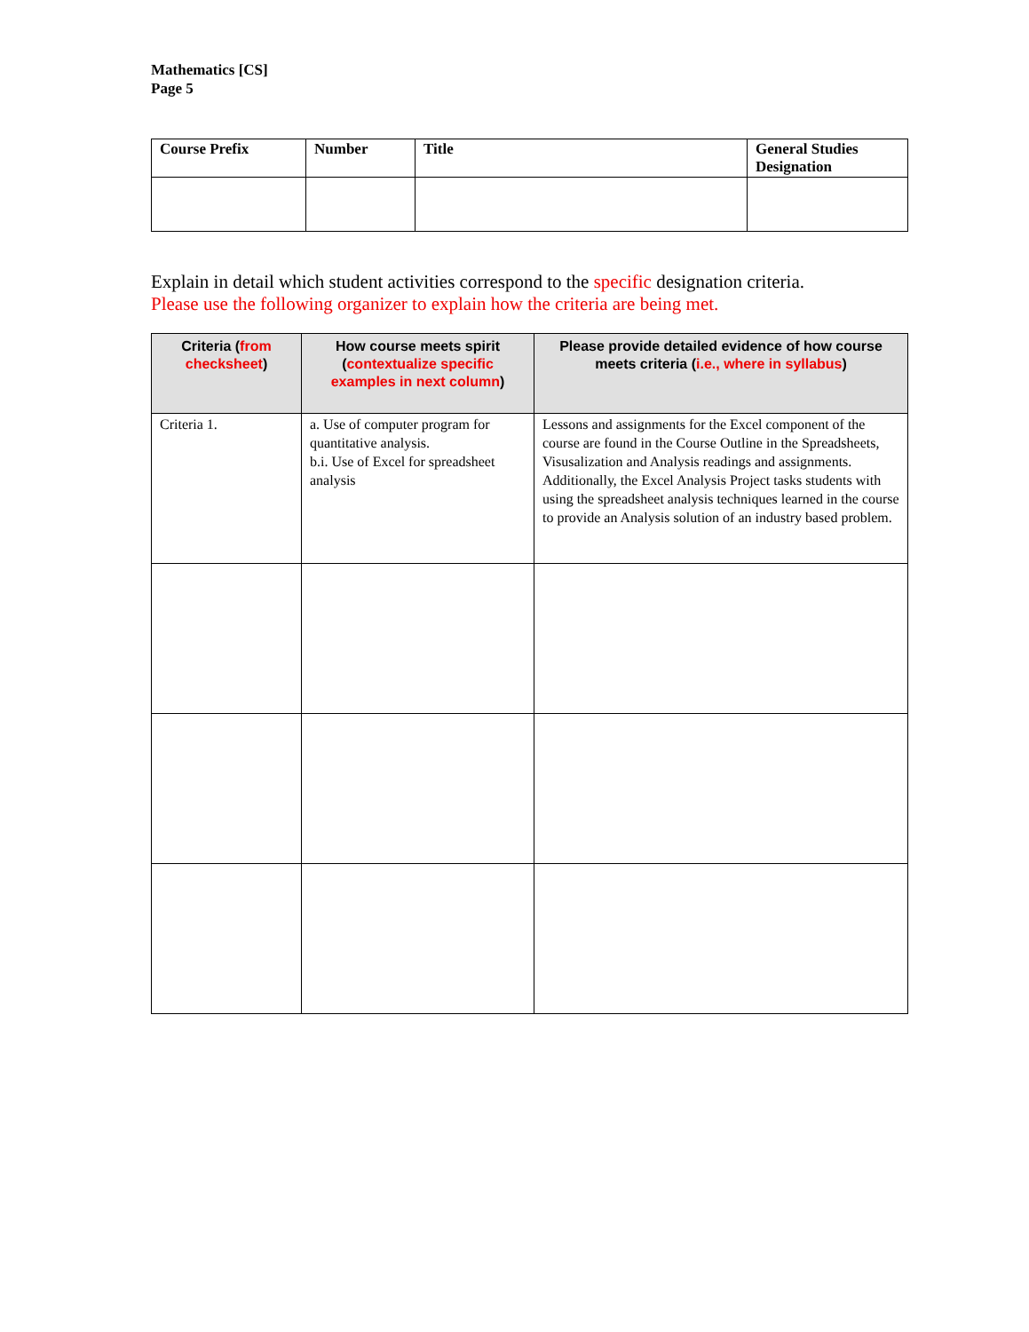Mathematics [CS]
Page 5
| Course Prefix | Number | Title | General Studies Designation |
| --- | --- | --- | --- |
Explain in detail which student activities correspond to the specific designation criteria.
Please use the following organizer to explain how the criteria are being met.
| Criteria ( from checksheet ) | How course meets spirit ( contextualize specific examples in next column ) | Please provide detailed evidence of how course meets criteria ( i.e., where in syllabus ) |
| --- | --- | --- |
| Criteria 1. | a. Use of computer program for quantitative analysis. b.i. Use of Excel for spreadsheet analysis | Lessons and assignments for the Excel component of the course are found in the Course Outline in the Spreadsheets, Visusalization and Analysis readings and assignments. Additionally, the Excel Analysis Project tasks students with using the spreadsheet analysis techniques learned in the course to provide an Analysis solution of an industry based problem. |